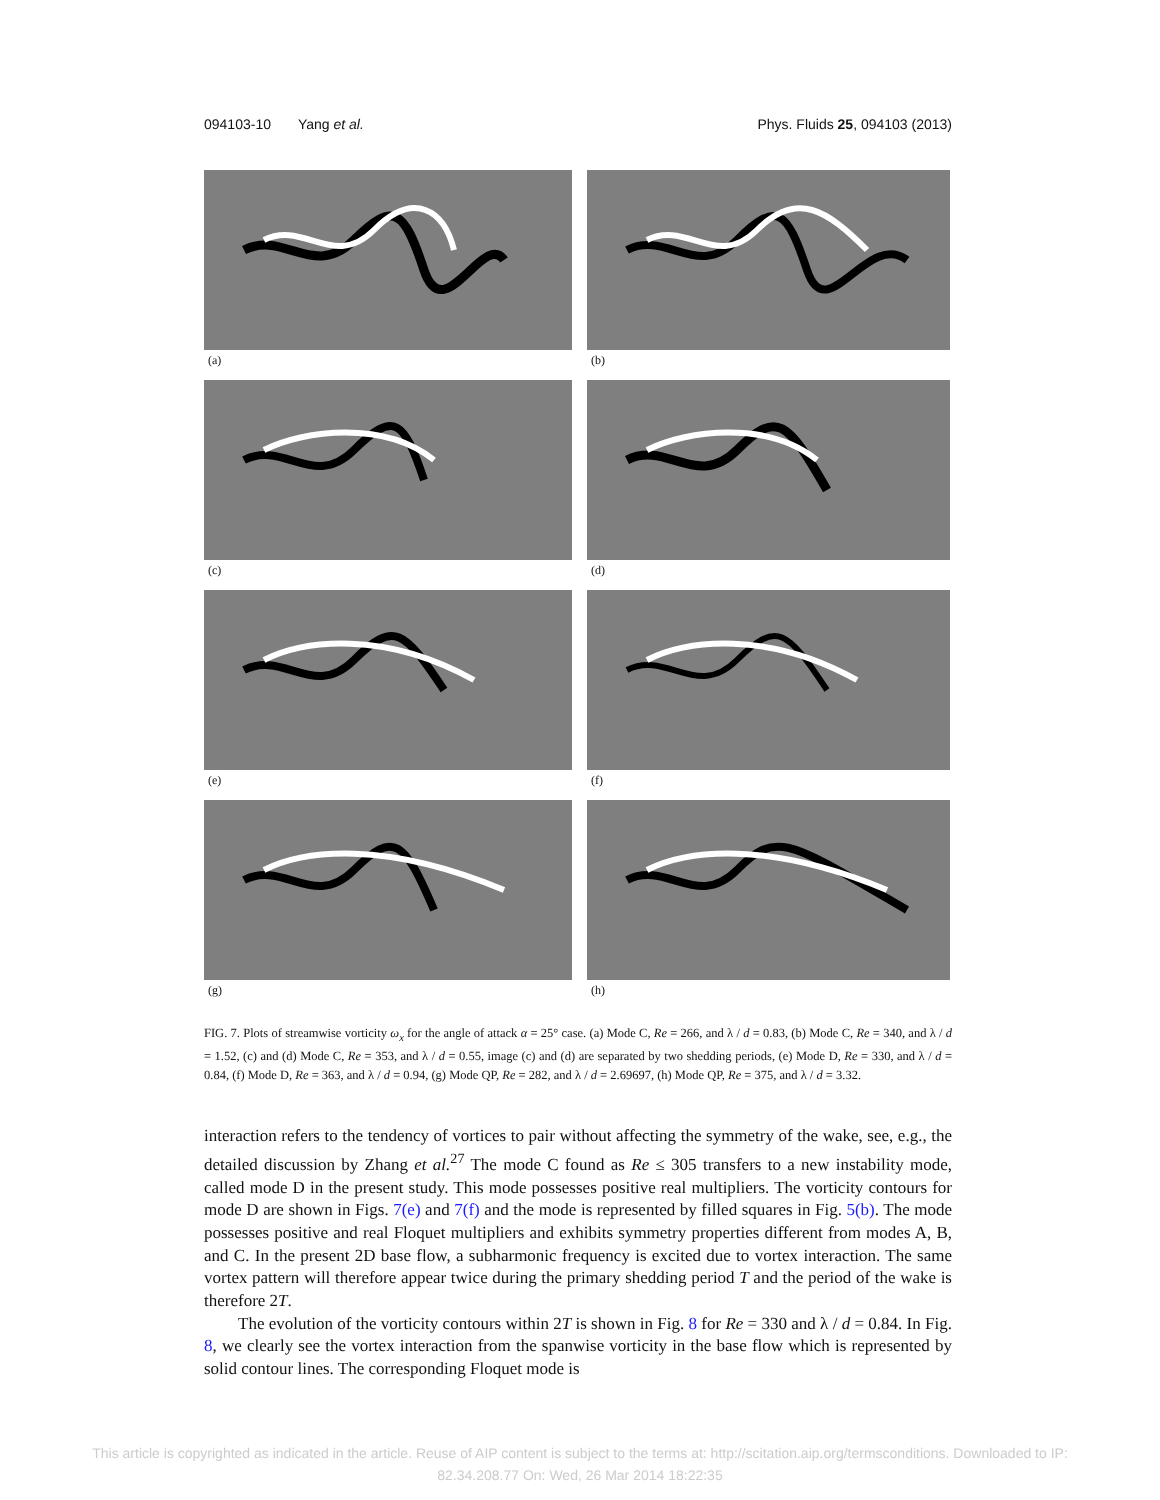094103-10 Yang et al. Phys. Fluids 25, 094103 (2013)
(a)
(b)
(c)
(d)
(e)
(f)
(g)
(h)
FIG. 7. Plots of streamwise vorticity ω<sub>x</sub> for the angle of attack α = 25° case. (a) Mode C, Re = 266, and λ / d = 0.83, (b) Mode C, Re = 340, and λ / d = 1.52, (c) and (d) Mode C, Re = 353, and λ / d = 0.55, image (c) and (d) are separated by two shedding periods, (e) Mode D, Re = 330, and λ / d = 0.84, (f) Mode D, Re = 363, and λ / d = 0.94, (g) Mode QP, Re = 282, and λ / d = 2.69697, (h) Mode QP, Re = 375, and λ / d = 3.32.
interaction refers to the tendency of vortices to pair without affecting the symmetry of the wake, see, e.g., the detailed discussion by Zhang et al.<sup>27</sup> The mode C found as Re ≤ 305 transfers to a new instability mode, called mode D in the present study. This mode possesses positive real multipliers. The vorticity contours for mode D are shown in Figs. 7(e) and 7(f) and the mode is represented by filled squares in Fig. 5(b). The mode possesses positive and real Floquet multipliers and exhibits symmetry properties different from modes A, B, and C. In the present 2D base flow, a subharmonic frequency is excited due to vortex interaction. The same vortex pattern will therefore appear twice during the primary shedding period T and the period of the wake is therefore 2T.
The evolution of the vorticity contours within 2T is shown in Fig. 8 for Re = 330 and λ / d = 0.84. In Fig. 8, we clearly see the vortex interaction from the spanwise vorticity in the base flow which is represented by solid contour lines. The corresponding Floquet mode is
This article is copyrighted as indicated in the article. Reuse of AIP content is subject to the terms at: http://scitation.aip.org/termsconditions. Downloaded to IP:
82.34.208.77 On: Wed, 26 Mar 2014 18:22:35